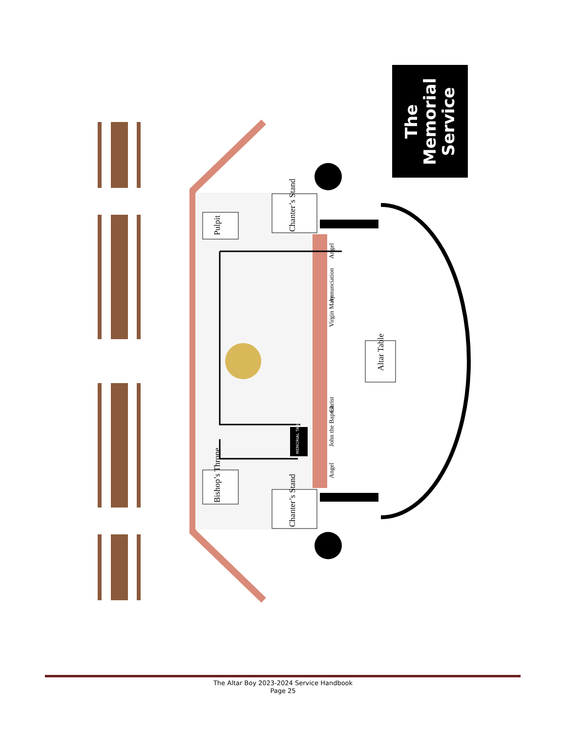Chanter’s Stand
Chanter’s Stand
Bishop’s Throne
Pulpit
Altar Table
Angel
Annunciation
Virgin Mary
Christ
John the Baptist
Angel
MEMORIAL TABLE
The
Memorial
Service
The Altar Boy 2023-2024 Service Handbook
Page 25